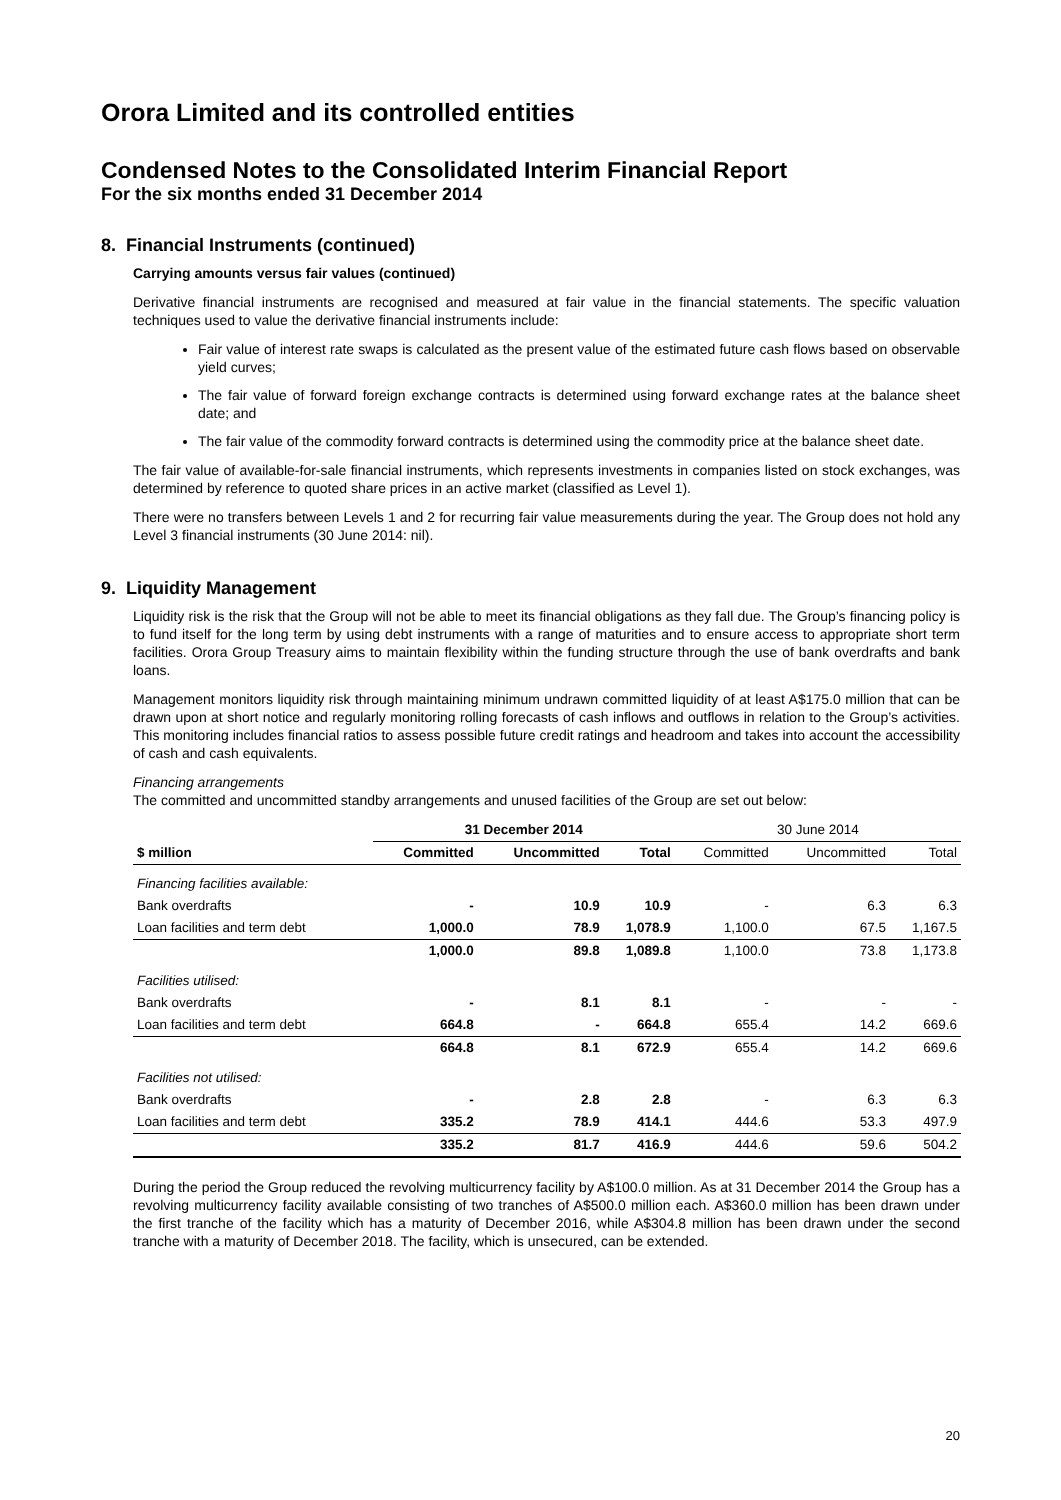Orora Limited and its controlled entities
Condensed Notes to the Consolidated Interim Financial Report
For the six months ended 31 December 2014
8. Financial Instruments (continued)
Carrying amounts versus fair values (continued)
Derivative financial instruments are recognised and measured at fair value in the financial statements. The specific valuation techniques used to value the derivative financial instruments include:
Fair value of interest rate swaps is calculated as the present value of the estimated future cash flows based on observable yield curves;
The fair value of forward foreign exchange contracts is determined using forward exchange rates at the balance sheet date; and
The fair value of the commodity forward contracts is determined using the commodity price at the balance sheet date.
The fair value of available-for-sale financial instruments, which represents investments in companies listed on stock exchanges, was determined by reference to quoted share prices in an active market (classified as Level 1).
There were no transfers between Levels 1 and 2 for recurring fair value measurements during the year. The Group does not hold any Level 3 financial instruments (30 June 2014: nil).
9. Liquidity Management
Liquidity risk is the risk that the Group will not be able to meet its financial obligations as they fall due. The Group’s financing policy is to fund itself for the long term by using debt instruments with a range of maturities and to ensure access to appropriate short term facilities. Orora Group Treasury aims to maintain flexibility within the funding structure through the use of bank overdrafts and bank loans.
Management monitors liquidity risk through maintaining minimum undrawn committed liquidity of at least A$175.0 million that can be drawn upon at short notice and regularly monitoring rolling forecasts of cash inflows and outflows in relation to the Group’s activities. This monitoring includes financial ratios to assess possible future credit ratings and headroom and takes into account the accessibility of cash and cash equivalents.
Financing arrangements
The committed and uncommitted standby arrangements and unused facilities of the Group are set out below:
| | 31 December 2014 | | | 30 June 2014 | | |
| --- | --- | --- | --- | --- | --- | --- |
| $ million | Committed | Uncommitted | Total | Committed | Uncommitted | Total |
| Financing facilities available: | | | | | | |
| Bank overdrafts | - | 10.9 | 10.9 | - | 6.3 | 6.3 |
| Loan facilities and term debt | 1,000.0 | 78.9 | 1,078.9 | 1,100.0 | 67.5 | 1,167.5 |
| | 1,000.0 | 89.8 | 1,089.8 | 1,100.0 | 73.8 | 1,173.8 |
| Facilities utilised: | | | | | | |
| Bank overdrafts | - | 8.1 | 8.1 | - | - | - |
| Loan facilities and term debt | 664.8 | - | 664.8 | 655.4 | 14.2 | 669.6 |
| | 664.8 | 8.1 | 672.9 | 655.4 | 14.2 | 669.6 |
| Facilities not utilised: | | | | | | |
| Bank overdrafts | - | 2.8 | 2.8 | - | 6.3 | 6.3 |
| Loan facilities and term debt | 335.2 | 78.9 | 414.1 | 444.6 | 53.3 | 497.9 |
| | 335.2 | 81.7 | 416.9 | 444.6 | 59.6 | 504.2 |
During the period the Group reduced the revolving multicurrency facility by A$100.0 million. As at 31 December 2014 the Group has a revolving multicurrency facility available consisting of two tranches of A$500.0 million each. A$360.0 million has been drawn under the first tranche of the facility which has a maturity of December 2016, while A$304.8 million has been drawn under the second tranche with a maturity of December 2018. The facility, which is unsecured, can be extended.
20